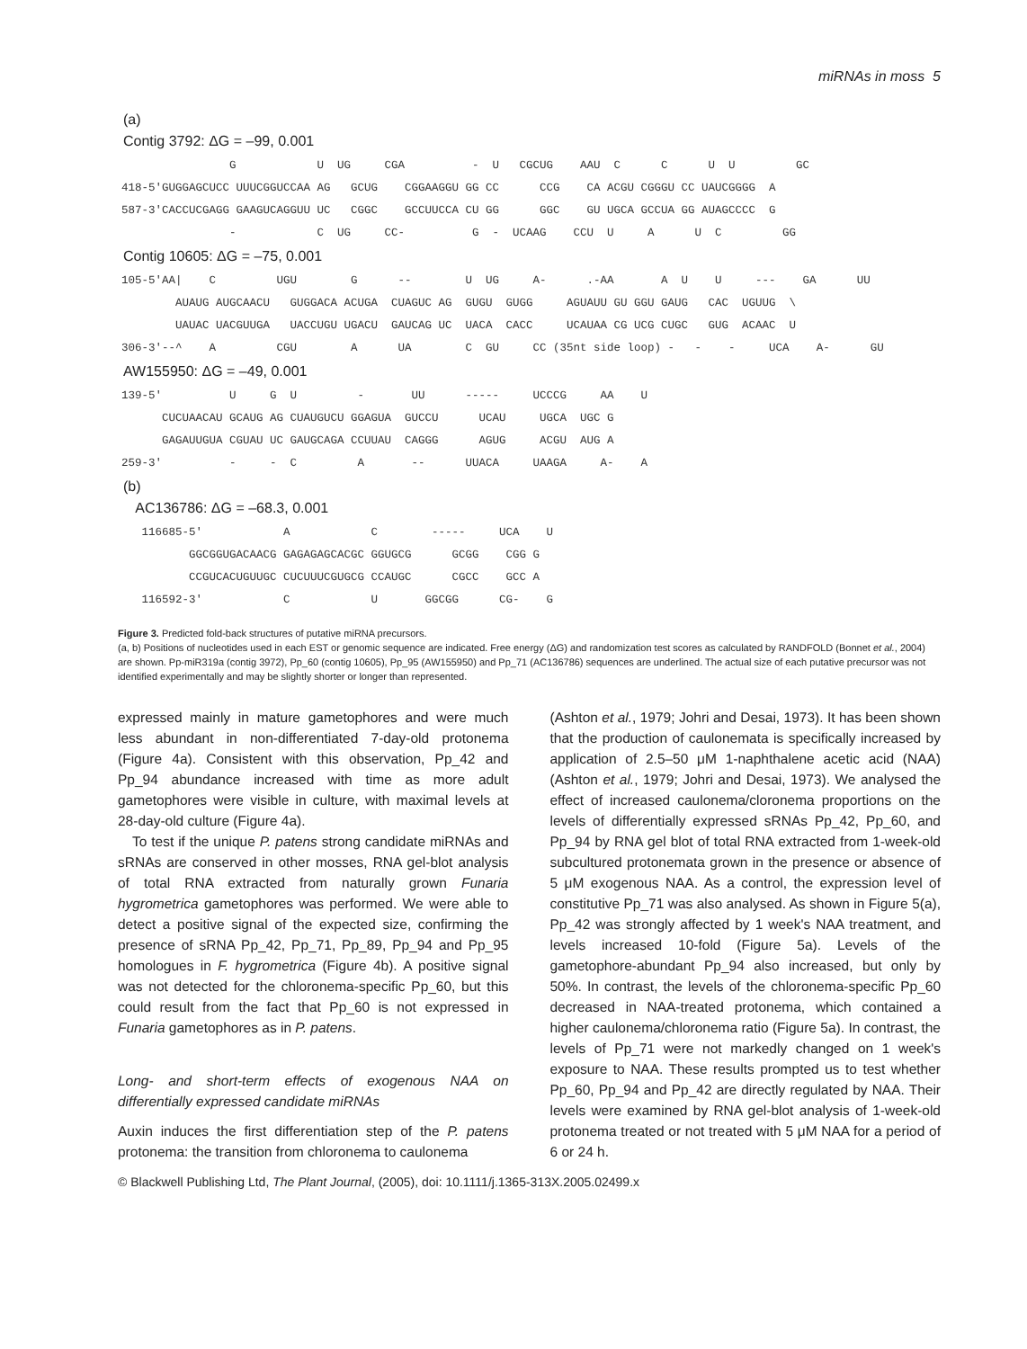miRNAs in moss 5
(a)
Contig 3792: ΔG = –99, 0.001
                G            U  UG     CGA          -  U   CGCUG    AAU  C      C      U  U         GC
418-5'GUGGAGCUCC UUUCGGUCCAA AG   GCUG    CGGAAGGU GG CC      CCG    CA ACGU CGGGU CC UAUCGGGG  A
587-3'CACCUCGAGG GAAGUCAGGUU UC   CGGC    GCCUUCCA CU GG      GGC    GU UGCA GCCUA GG AUAGCCCC  G
                -            C  UG     CC-          G  -  UCAAG    CCU  U     A      U  C         GG
Contig 10605: ΔG = –75, 0.001
105-5'AA|    C         UGU        G      --        U  UG     A-      .-AA       A  U    U     ---    GA      UU
        AUAUG AUGCAACU   GUGGACA ACUGA  CUAGUC AG  GUGU  GUGG     AGUAUU GU GGU GAUG   CAC  UGUUG  \
        UAUAC UACGUUGA   UACCUGU UGACU  GAUCAG UC  UACA  CACC     UCAUAA CG UCG CUGC   GUG  ACAAC  U
306-3'--^    A         CGU        A      UA        C  GU     CC (35nt side loop) -   -    -     UCA    A-      GU
AW155950: ΔG = –49, 0.001
139-5'          U     G  U         -       UU      -----     UCCCG     AA    U
      CUCUAACAU GCAUG AG CUAUGUCU GGAGUA  GUCCU      UCAU     UGCA  UGC G
      GAGAUUGUA CGUAU UC GAUGCAGA CCUUAU  CAGGG      AGUG     ACGU  AUG A
259-3'          -     -  C         A       --      UUACA     UAAGA     A-    A
(b)
AC136786: ΔG = –68.3, 0.001
   116685-5'            A            C        -----     UCA    U
          GGCGGUGACAACG GAGAGAGCACGC GGUGCG      GCGG    CGG G
          CCGUCACUGUUGC CUCUUUCGUGCG CCAUGC      CGCC    GCC A
   116592-3'            C            U       GGCGG      CG-    G
Figure 3. Predicted fold-back structures of putative miRNA precursors.
(a, b) Positions of nucleotides used in each EST or genomic sequence are indicated. Free energy (ΔG) and randomization test scores as calculated by RANDFOLD (Bonnet et al., 2004) are shown. Pp-miR319a (contig 3972), Pp_60 (contig 10605), Pp_95 (AW155950) and Pp_71 (AC136786) sequences are underlined. The actual size of each putative precursor was not identified experimentally and may be slightly shorter or longer than represented.
expressed mainly in mature gametophores and were much less abundant in non-differentiated 7-day-old protonema (Figure 4a). Consistent with this observation, Pp_42 and Pp_94 abundance increased with time as more adult gametophores were visible in culture, with maximal levels at 28-day-old culture (Figure 4a).
To test if the unique P. patens strong candidate miRNAs and sRNAs are conserved in other mosses, RNA gel-blot analysis of total RNA extracted from naturally grown Funaria hygrometrica gametophores was performed. We were able to detect a positive signal of the expected size, confirming the presence of sRNA Pp_42, Pp_71, Pp_89, Pp_94 and Pp_95 homologues in F. hygrometrica (Figure 4b). A positive signal was not detected for the chloronema-specific Pp_60, but this could result from the fact that Pp_60 is not expressed in Funaria gametophores as in P. patens.
Long- and short-term effects of exogenous NAA on differentially expressed candidate miRNAs
Auxin induces the first differentiation step of the P. patens protonema: the transition from chloronema to caulonema
(Ashton et al., 1979; Johri and Desai, 1973). It has been shown that the production of caulonemata is specifically increased by application of 2.5–50 μM 1-naphthalene acetic acid (NAA) (Ashton et al., 1979; Johri and Desai, 1973). We analysed the effect of increased caulonema/cloronema proportions on the levels of differentially expressed sRNAs Pp_42, Pp_60, and Pp_94 by RNA gel blot of total RNA extracted from 1-week-old subcultured protonemata grown in the presence or absence of 5 μM exogenous NAA. As a control, the expression level of constitutive Pp_71 was also analysed. As shown in Figure 5(a), Pp_42 was strongly affected by 1 week's NAA treatment, and levels increased 10-fold (Figure 5a). Levels of the gametophore-abundant Pp_94 also increased, but only by 50%. In contrast, the levels of the chloronema-specific Pp_60 decreased in NAA-treated protonema, which contained a higher caulonema/chloronema ratio (Figure 5a). In contrast, the levels of Pp_71 were not markedly changed on 1 week's exposure to NAA. These results prompted us to test whether Pp_60, Pp_94 and Pp_42 are directly regulated by NAA. Their levels were examined by RNA gel-blot analysis of 1-week-old protonema treated or not treated with 5 μM NAA for a period of 6 or 24 h.
© Blackwell Publishing Ltd, The Plant Journal, (2005), doi: 10.1111/j.1365-313X.2005.02499.x